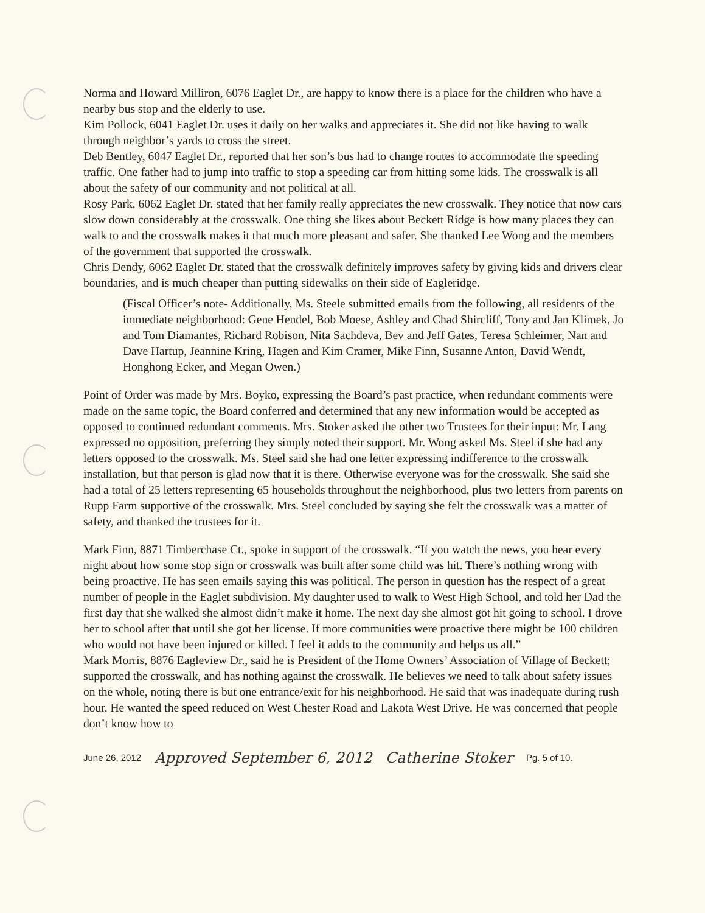Norma and Howard Milliron, 6076 Eaglet Dr., are happy to know there is a place for the children who have a nearby bus stop and the elderly to use.
Kim Pollock, 6041 Eaglet Dr. uses it daily on her walks and appreciates it. She did not like having to walk through neighbor’s yards to cross the street.
Deb Bentley, 6047 Eaglet Dr., reported that her son’s bus had to change routes to accommodate the speeding traffic. One father had to jump into traffic to stop a speeding car from hitting some kids. The crosswalk is all about the safety of our community and not political at all.
Rosy Park, 6062 Eaglet Dr. stated that her family really appreciates the new crosswalk. They notice that now cars slow down considerably at the crosswalk. One thing she likes about Beckett Ridge is how many places they can walk to and the crosswalk makes it that much more pleasant and safer. She thanked Lee Wong and the members of the government that supported the crosswalk.
Chris Dendy, 6062 Eaglet Dr. stated that the crosswalk definitely improves safety by giving kids and drivers clear boundaries, and is much cheaper than putting sidewalks on their side of Eagleridge.
(Fiscal Officer’s note- Additionally, Ms. Steele submitted emails from the following, all residents of the immediate neighborhood: Gene Hendel, Bob Moese, Ashley and Chad Shircliff, Tony and Jan Klimek, Jo and Tom Diamantes, Richard Robison, Nita Sachdeva, Bev and Jeff Gates, Teresa Schleimer, Nan and Dave Hartup, Jeannine Kring, Hagen and Kim Cramer, Mike Finn, Susanne Anton, David Wendt, Honghong Ecker, and Megan Owen.)
Point of Order was made by Mrs. Boyko, expressing the Board’s past practice, when redundant comments were made on the same topic, the Board conferred and determined that any new information would be accepted as opposed to continued redundant comments. Mrs. Stoker asked the other two Trustees for their input: Mr. Lang expressed no opposition, preferring they simply noted their support. Mr. Wong asked Ms. Steel if she had any letters opposed to the crosswalk. Ms. Steel said she had one letter expressing indifference to the crosswalk installation, but that person is glad now that it is there. Otherwise everyone was for the crosswalk. She said she had a total of 25 letters representing 65 households throughout the neighborhood, plus two letters from parents on Rupp Farm supportive of the crosswalk. Mrs. Steel concluded by saying she felt the crosswalk was a matter of safety, and thanked the trustees for it.
Mark Finn, 8871 Timberchase Ct., spoke in support of the crosswalk. “If you watch the news, you hear every night about how some stop sign or crosswalk was built after some child was hit. There’s nothing wrong with being proactive. He has seen emails saying this was political. The person in question has the respect of a great number of people in the Eaglet subdivision. My daughter used to walk to West High School, and told her Dad the first day that she walked she almost didn’t make it home. The next day she almost got hit going to school. I drove her to school after that until she got her license. If more communities were proactive there might be 100 children who would not have been injured or killed. I feel it adds to the community and helps us all.”
Mark Morris, 8876 Eagleview Dr., said he is President of the Home Owners’ Association of Village of Beckett; supported the crosswalk, and has nothing against the crosswalk. He believes we need to talk about safety issues on the whole, noting there is but one entrance/exit for his neighborhood. He said that was inadequate during rush hour. He wanted the speed reduced on West Chester Road and Lakota West Drive. He was concerned that people don’t know how to
June 26, 2012 Approved September 6, 2012 Catherine Stoker Pg. 5 of 10.